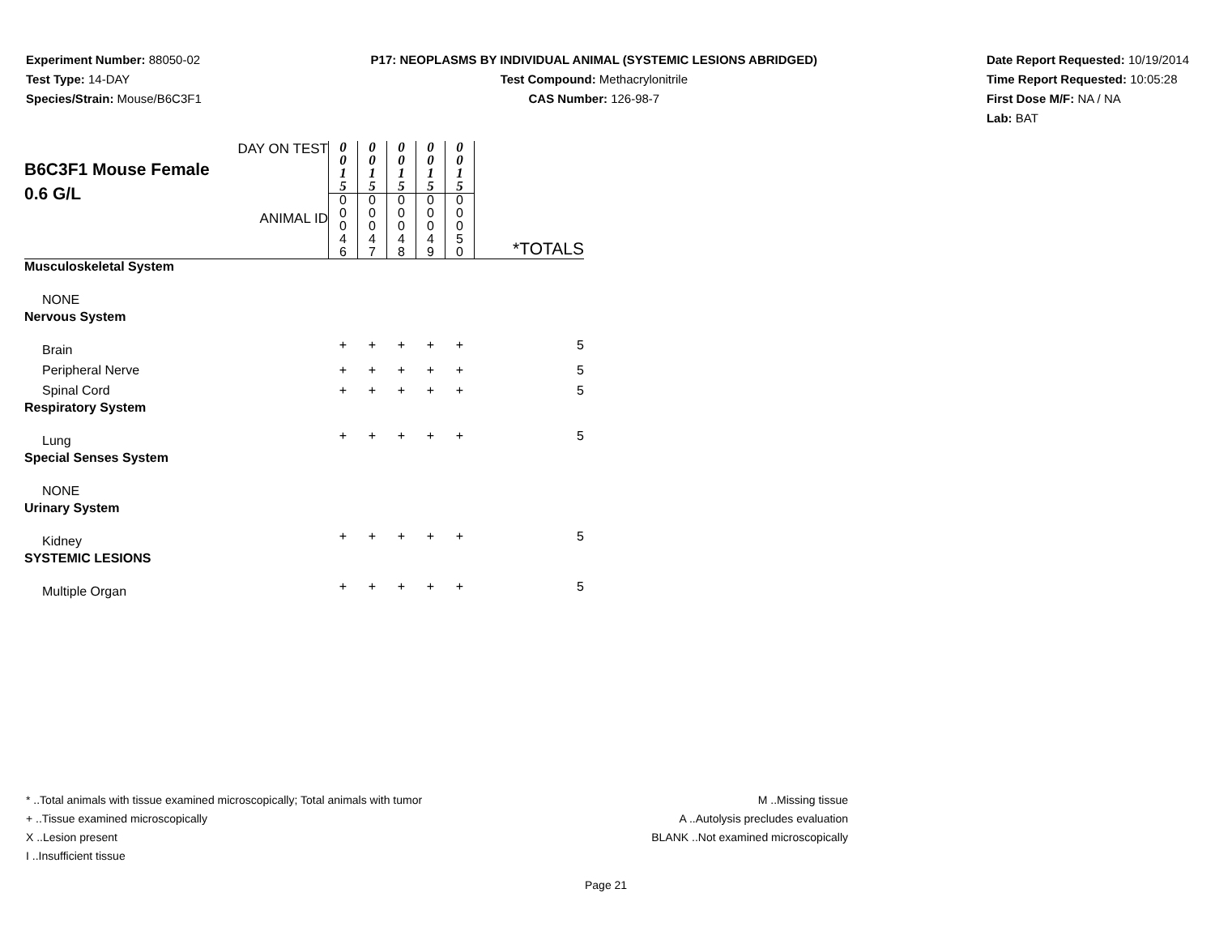Experiment Number: 88050-02
Test Type: 14-DAY
Species/Strain: Mouse/B6C3F1
P17: NEOPLASMS BY INDIVIDUAL ANIMAL (SYSTEMIC LESIONS ABRIDGED)
Test Compound: Methacrylonitrile
CAS Number: 126-98-7
Date Report Requested: 10/19/2014
Time Report Requested: 10:05:28
First Dose M/F: NA / NA
Lab: BAT
| DAY ON TEST B6C3F1 Mouse Female 0.6 G/L ANIMAL ID | 0 0 1 5 | 0 0 1 5 | 0 0 1 5 | 0 0 1 5 | 0 0 1 5 | *TOTALS |
| | 0 0 0 4 6 | 0 0 0 4 7 | 0 0 0 4 8 | 0 0 0 4 9 | 0 0 0 5 0 | |
| Musculoskeletal System | | | | | | |
| NONE | | | | | | |
| Nervous System | | | | | | |
| Brain | + | + | + | + | + | 5 |
| Peripheral Nerve | + | + | + | + | + | 5 |
| Spinal Cord | + | + | + | + | + | 5 |
| Respiratory System | | | | | | |
| Lung | + | + | + | + | + | 5 |
| Special Senses System | | | | | | |
| NONE | | | | | | |
| Urinary System | | | | | | |
| Kidney | + | + | + | + | + | 5 |
| SYSTEMIC LESIONS | | | | | | |
| Multiple Organ | + | + | + | + | + | 5 |
* ..Total animals with tissue examined microscopically; Total animals with tumor
+ ..Tissue examined microscopically
X ..Lesion present
I ..Insufficient tissue
M ..Missing tissue
A ..Autolysis precludes evaluation
BLANK ..Not examined microscopically
Page 21